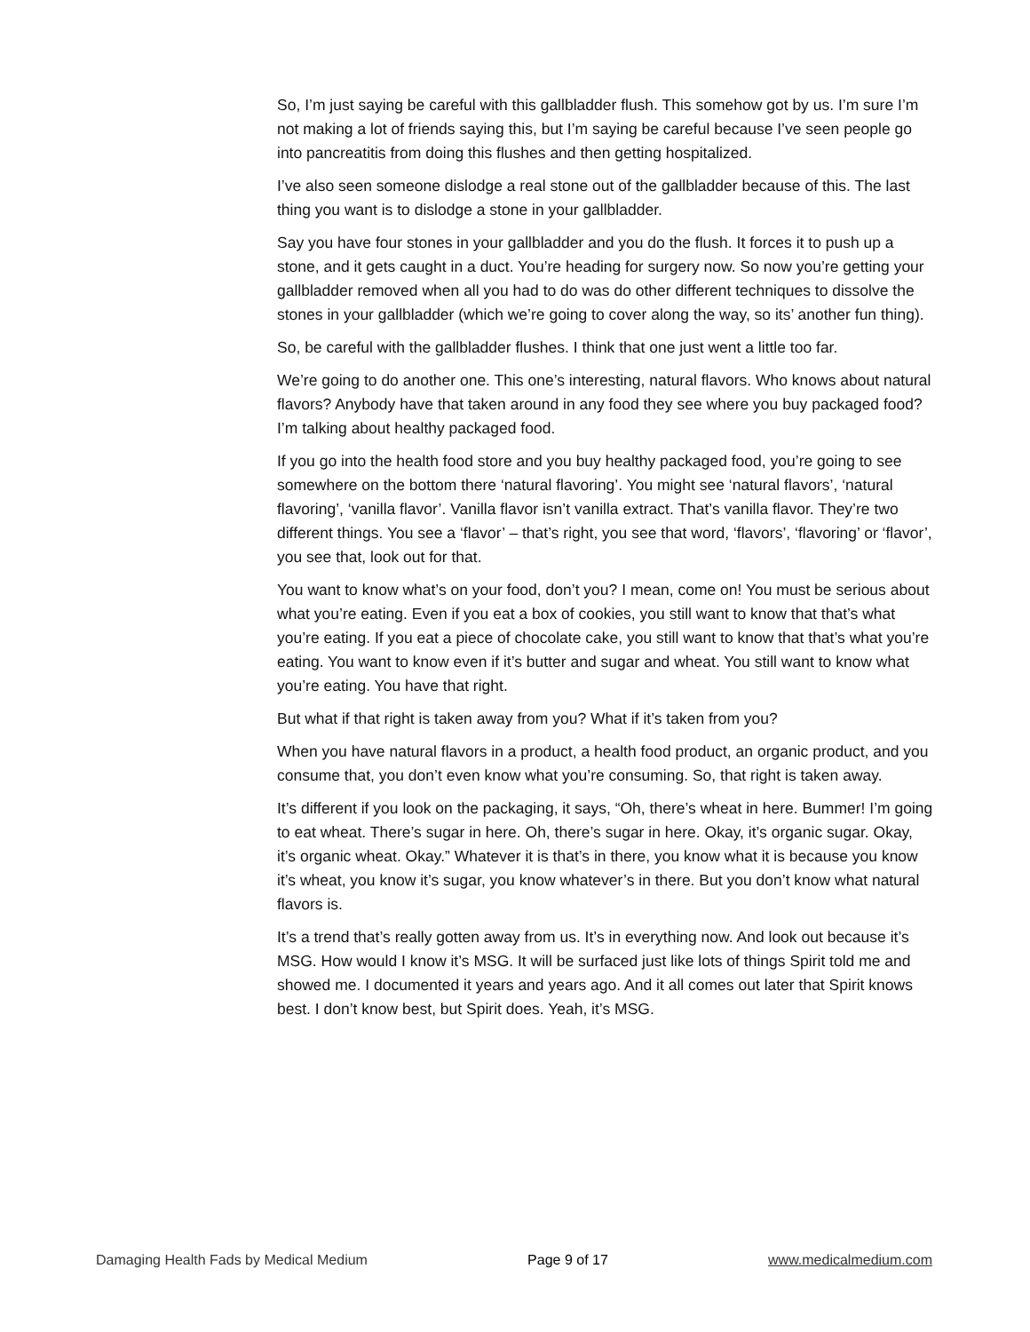So, I’m just saying be careful with this gallbladder flush. This somehow got by us. I’m sure I’m not making a lot of friends saying this, but I’m saying be careful because I’ve seen people go into pancreatitis from doing this flushes and then getting hospitalized.
I’ve also seen someone dislodge a real stone out of the gallbladder because of this. The last thing you want is to dislodge a stone in your gallbladder.
Say you have four stones in your gallbladder and you do the flush. It forces it to push up a stone, and it gets caught in a duct. You’re heading for surgery now. So now you’re getting your gallbladder removed when all you had to do was do other different techniques to dissolve the stones in your gallbladder (which we’re going to cover along the way, so its’ another fun thing).
So, be careful with the gallbladder flushes. I think that one just went a little too far.
We’re going to do another one. This one’s interesting, natural flavors. Who knows about natural flavors? Anybody have that taken around in any food they see where you buy packaged food? I’m talking about healthy packaged food.
If you go into the health food store and you buy healthy packaged food, you’re going to see somewhere on the bottom there ‘natural flavoring’. You might see ‘natural flavors’, ‘natural flavoring’, ‘vanilla flavor’. Vanilla flavor isn’t vanilla extract. That’s vanilla flavor. They’re two different things. You see a ‘flavor’ – that’s right, you see that word, ‘flavors’, ‘flavoring’ or ‘flavor’, you see that, look out for that.
You want to know what’s on your food, don’t you? I mean, come on! You must be serious about what you’re eating. Even if you eat a box of cookies, you still want to know that that’s what you’re eating. If you eat a piece of chocolate cake, you still want to know that that’s what you’re eating. You want to know even if it’s butter and sugar and wheat. You still want to know what you’re eating. You have that right.
But what if that right is taken away from you? What if it’s taken from you?
When you have natural flavors in a product, a health food product, an organic product, and you consume that, you don’t even know what you’re consuming. So, that right is taken away.
It’s different if you look on the packaging, it says, “Oh, there’s wheat in here. Bummer! I’m going to eat wheat. There’s sugar in here. Oh, there’s sugar in here. Okay, it’s organic sugar. Okay, it’s organic wheat. Okay.” Whatever it is that’s in there, you know what it is because you know it’s wheat, you know it’s sugar, you know whatever’s in there. But you don’t know what natural flavors is.
It’s a trend that’s really gotten away from us. It’s in everything now. And look out because it’s MSG. How would I know it’s MSG. It will be surfaced just like lots of things Spirit told me and showed me. I documented it years and years ago. And it all comes out later that Spirit knows best. I don’t know best, but Spirit does. Yeah, it’s MSG.
Damaging Health Fads by Medical Medium Page 9 of 17 www.medicalmedium.com